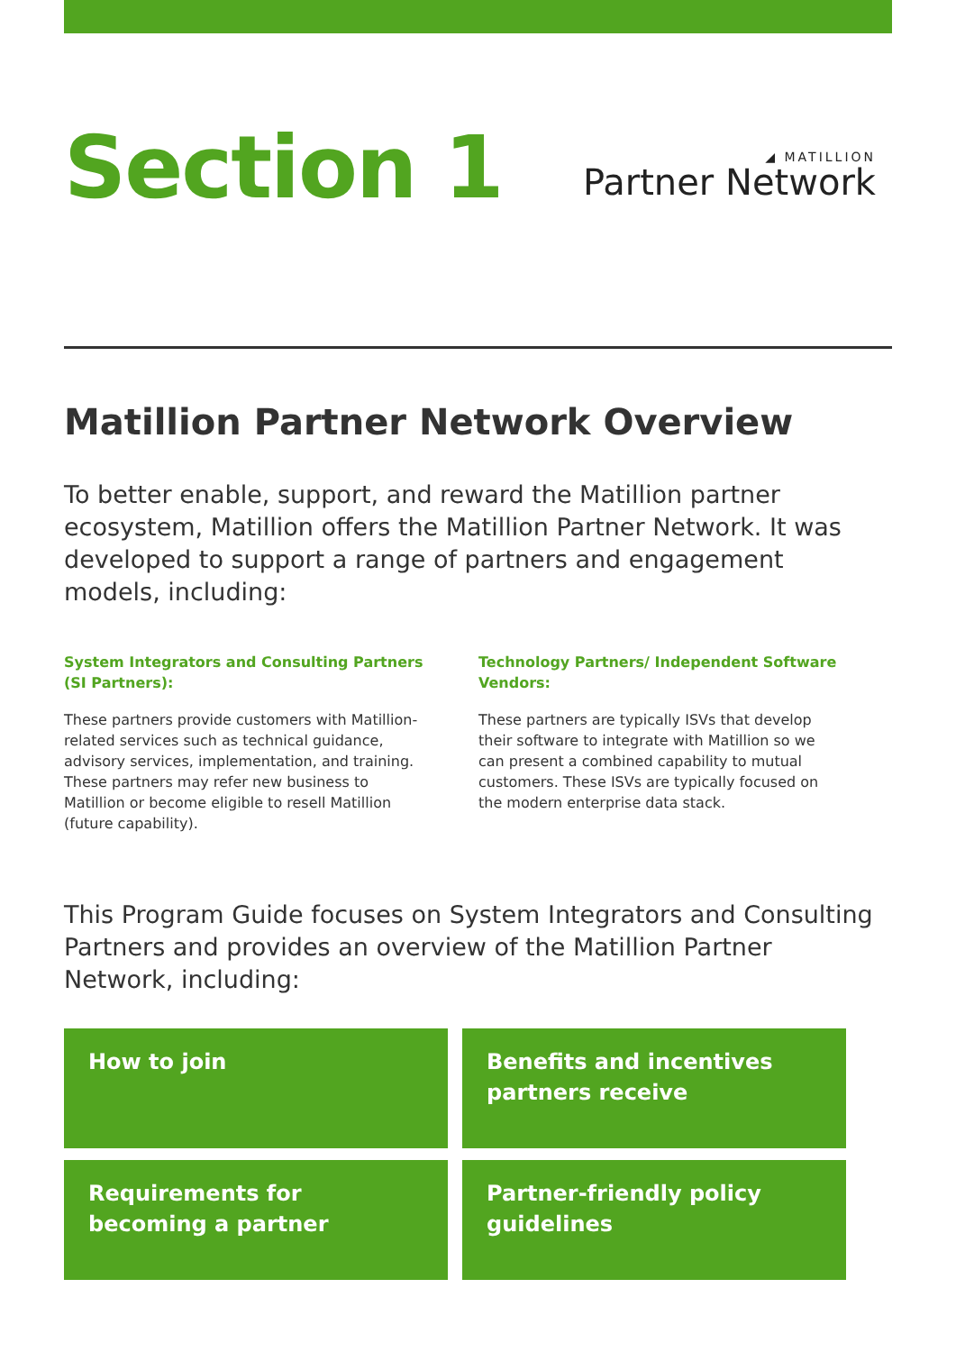Section 1
◢ MATILLION
Partner Network
Matillion Partner Network Overview
To better enable, support, and reward the Matillion partner ecosystem, Matillion offers the Matillion Partner Network. It was developed to support a range of partners and engagement models, including:
System Integrators and Consulting Partners (SI Partners):
These partners provide customers with Matillion-related services such as technical guidance, advisory services, implementation, and training. These partners may refer new business to Matillion or become eligible to resell Matillion (future capability).
Technology Partners/ Independent Software Vendors:
These partners are typically ISVs that develop their software to integrate with Matillion so we can present a combined capability to mutual customers. These ISVs are typically focused on the modern enterprise data stack.
This Program Guide focuses on System Integrators and Consulting Partners and provides an overview of the Matillion Partner Network, including:
How to join
Benefits and incentives partners receive
Requirements for becoming a partner
Partner-friendly policy guidelines